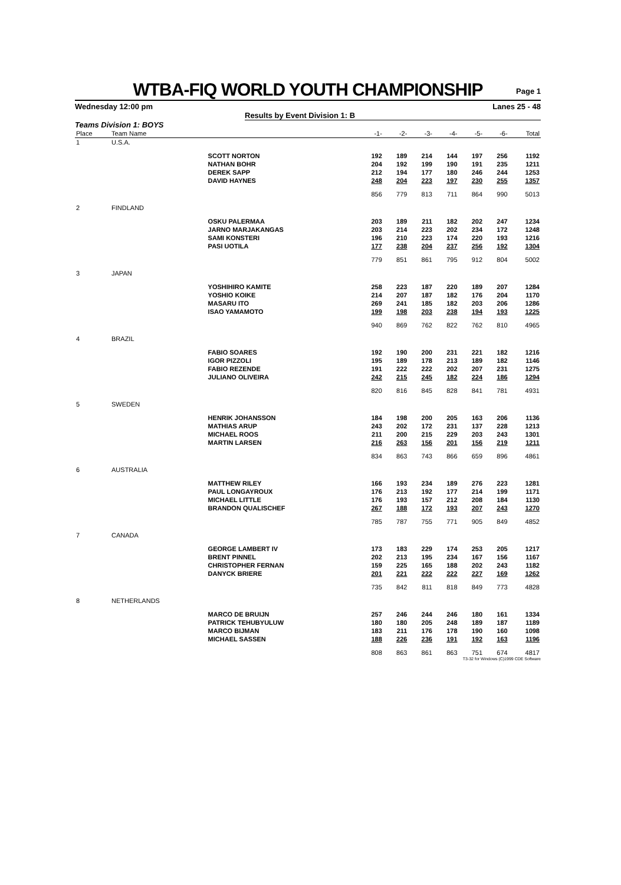WTBA-FIQ WORLD YOUTH CHAMPIONSHIP
Page 1
Wednesday 12:00 pm Lanes 25 - 48
Results by Event Division 1: B
Teams Division 1: BOYS
| Place | Team Name | | -1- | -2- | -3- | -4- | -5- | -6- | Total |
| --- | --- | --- | --- | --- | --- | --- | --- | --- | --- |
| 1 | U.S.A. | | | | | | | | |
| | | SCOTT NORTON | 192 | 189 | 214 | 144 | 197 | 256 | 1192 |
| | | NATHAN BOHR | 204 | 192 | 199 | 190 | 191 | 235 | 1211 |
| | | DEREK SAPP | 212 | 194 | 177 | 180 | 246 | 244 | 1253 |
| | | DAVID HAYNES | 248 | 204 | 223 | 197 | 230 | 255 | 1357 |
| | | | 856 | 779 | 813 | 711 | 864 | 990 | 5013 |
| 2 | FINDLAND | | | | | | | | |
| | | OSKU PALERMAA | 203 | 189 | 211 | 182 | 202 | 247 | 1234 |
| | | JARNO MARJAKANGAS | 203 | 214 | 223 | 202 | 234 | 172 | 1248 |
| | | SAMI KONSTERI | 196 | 210 | 223 | 174 | 220 | 193 | 1216 |
| | | PASI UOTILA | 177 | 238 | 204 | 237 | 256 | 192 | 1304 |
| | | | 779 | 851 | 861 | 795 | 912 | 804 | 5002 |
| 3 | JAPAN | | | | | | | | |
| | | YOSHIHIRO KAMITE | 258 | 223 | 187 | 220 | 189 | 207 | 1284 |
| | | YOSHIO KOIKE | 214 | 207 | 187 | 182 | 176 | 204 | 1170 |
| | | MASARU ITO | 269 | 241 | 185 | 182 | 203 | 206 | 1286 |
| | | ISAO YAMAMOTO | 199 | 198 | 203 | 238 | 194 | 193 | 1225 |
| | | | 940 | 869 | 762 | 822 | 762 | 810 | 4965 |
| 4 | BRAZIL | | | | | | | | |
| | | FABIO SOARES | 192 | 190 | 200 | 231 | 221 | 182 | 1216 |
| | | IGOR PIZZOLI | 195 | 189 | 178 | 213 | 189 | 182 | 1146 |
| | | FABIO REZENDE | 191 | 222 | 222 | 202 | 207 | 231 | 1275 |
| | | JULIANO OLIVEIRA | 242 | 215 | 245 | 182 | 224 | 186 | 1294 |
| | | | 820 | 816 | 845 | 828 | 841 | 781 | 4931 |
| 5 | SWEDEN | | | | | | | | |
| | | HENRIK JOHANSSON | 184 | 198 | 200 | 205 | 163 | 206 | 1136 |
| | | MATHIAS ARUP | 243 | 202 | 172 | 231 | 137 | 228 | 1213 |
| | | MICHAEL ROOS | 211 | 200 | 215 | 229 | 203 | 243 | 1301 |
| | | MARTIN LARSEN | 216 | 263 | 156 | 201 | 156 | 219 | 1211 |
| | | | 834 | 863 | 743 | 866 | 659 | 896 | 4861 |
| 6 | AUSTRALIA | | | | | | | | |
| | | MATTHEW RILEY | 166 | 193 | 234 | 189 | 276 | 223 | 1281 |
| | | PAUL LONGAYROUX | 176 | 213 | 192 | 177 | 214 | 199 | 1171 |
| | | MICHAEL LITTLE | 176 | 193 | 157 | 212 | 208 | 184 | 1130 |
| | | BRANDON QUALISCHEF | 267 | 188 | 172 | 193 | 207 | 243 | 1270 |
| | | | 785 | 787 | 755 | 771 | 905 | 849 | 4852 |
| 7 | CANADA | | | | | | | | |
| | | GEORGE LAMBERT IV | 173 | 183 | 229 | 174 | 253 | 205 | 1217 |
| | | BRENT PINNEL | 202 | 213 | 195 | 234 | 167 | 156 | 1167 |
| | | CHRISTOPHER FERNAN | 159 | 225 | 165 | 188 | 202 | 243 | 1182 |
| | | DANYCK BRIERE | 201 | 221 | 222 | 222 | 227 | 169 | 1262 |
| | | | 735 | 842 | 811 | 818 | 849 | 773 | 4828 |
| 8 | NETHERLANDS | | | | | | | | |
| | | MARCO DE BRUIJN | 257 | 246 | 244 | 246 | 180 | 161 | 1334 |
| | | PATRICK TEHUBYULUW | 180 | 180 | 205 | 248 | 189 | 187 | 1189 |
| | | MARCO BIJMAN | 183 | 211 | 176 | 178 | 190 | 160 | 1098 |
| | | MICHAEL SASSEN | 188 | 226 | 236 | 191 | 192 | 163 | 1196 |
| | | | 808 | 863 | 861 | 863 | 751 | 674 | 4817 |
T3-32 for Windows (C)1999 CDE Software